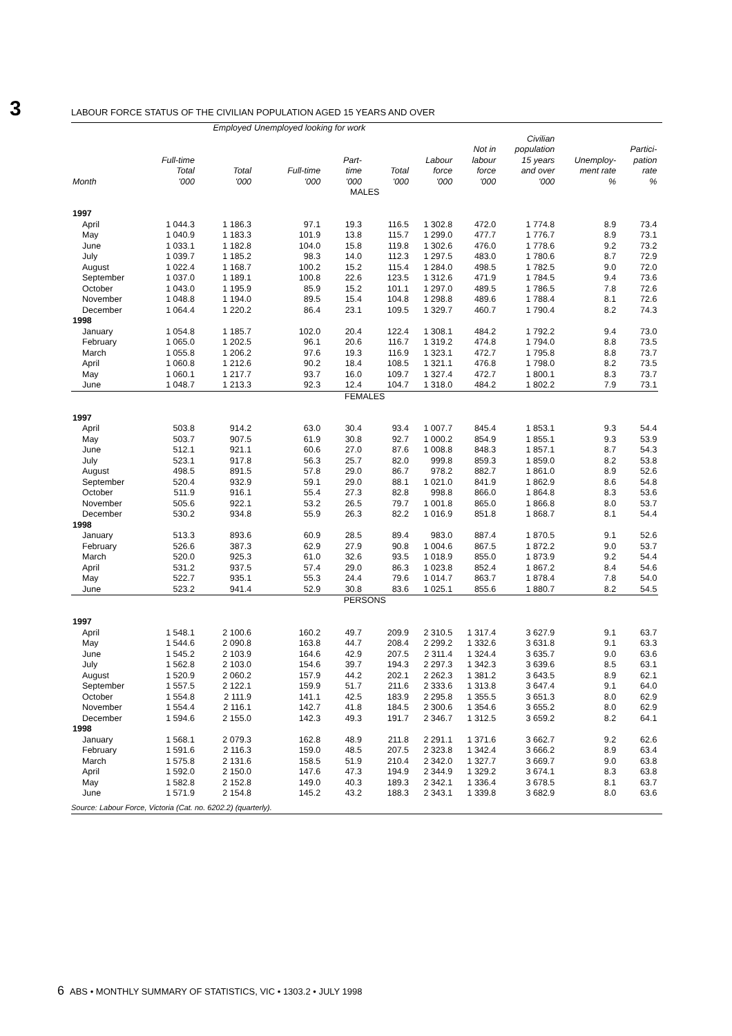3 LABOUR FORCE STATUS OF THE CIVILIAN POPULATION AGED 15 YEARS AND OVER
| | | Employed | Unemployed looking for work | | | | | | | | |
| --- | --- | --- | --- | --- | --- | --- | --- | --- | --- | --- | --- |
| | Full-time Total | Total | Full-time | Part- time | Total | Labour force | Not in labour force | Civilian population 15 years and over | Unemploy- ment rate | Partici- pation rate | |
| Month | '000 | '000 | '000 | '000 | '000 | '000 | '000 | '000 | % | % | |
| MALES | | | | | | | | | | | |
| 1997 | | | | | | | | | | | |
| April | 1 044.3 | 1 186.3 | 97.1 | 19.3 | 116.5 | 1 302.8 | 472.0 | 1 774.8 | 8.9 | 73.4 | |
| May | 1 040.9 | 1 183.3 | 101.9 | 13.8 | 115.7 | 1 299.0 | 477.7 | 1 776.7 | 8.9 | 73.1 | |
| June | 1 033.1 | 1 182.8 | 104.0 | 15.8 | 119.8 | 1 302.6 | 476.0 | 1 778.6 | 9.2 | 73.2 | |
| July | 1 039.7 | 1 185.2 | 98.3 | 14.0 | 112.3 | 1 297.5 | 483.0 | 1 780.6 | 8.7 | 72.9 | |
| August | 1 022.4 | 1 168.7 | 100.2 | 15.2 | 115.4 | 1 284.0 | 498.5 | 1 782.5 | 9.0 | 72.0 | |
| September | 1 037.0 | 1 189.1 | 100.8 | 22.6 | 123.5 | 1 312.6 | 471.9 | 1 784.5 | 9.4 | 73.6 | |
| October | 1 043.0 | 1 195.9 | 85.9 | 15.2 | 101.1 | 1 297.0 | 489.5 | 1 786.5 | 7.8 | 72.6 | |
| November | 1 048.8 | 1 194.0 | 89.5 | 15.4 | 104.8 | 1 298.8 | 489.6 | 1 788.4 | 8.1 | 72.6 | |
| December | 1 064.4 | 1 220.2 | 86.4 | 23.1 | 109.5 | 1 329.7 | 460.7 | 1 790.4 | 8.2 | 74.3 | |
| 1998 | | | | | | | | | | | |
| January | 1 054.8 | 1 185.7 | 102.0 | 20.4 | 122.4 | 1 308.1 | 484.2 | 1 792.2 | 9.4 | 73.0 | |
| February | 1 065.0 | 1 202.5 | 96.1 | 20.6 | 116.7 | 1 319.2 | 474.8 | 1 794.0 | 8.8 | 73.5 | |
| March | 1 055.8 | 1 206.2 | 97.6 | 19.3 | 116.9 | 1 323.1 | 472.7 | 1 795.8 | 8.8 | 73.7 | |
| April | 1 060.8 | 1 212.6 | 90.2 | 18.4 | 108.5 | 1 321.1 | 476.8 | 1 798.0 | 8.2 | 73.5 | |
| May | 1 060.1 | 1 217.7 | 93.7 | 16.0 | 109.7 | 1 327.4 | 472.7 | 1 800.1 | 8.3 | 73.7 | |
| June | 1 048.7 | 1 213.3 | 92.3 | 12.4 | 104.7 | 1 318.0 | 484.2 | 1 802.2 | 7.9 | 73.1 | |
| FEMALES | | | | | | | | | | | |
| 1997 | | | | | | | | | | | |
| April | 503.8 | 914.2 | 63.0 | 30.4 | 93.4 | 1 007.7 | 845.4 | 1 853.1 | 9.3 | 54.4 | |
| May | 503.7 | 907.5 | 61.9 | 30.8 | 92.7 | 1 000.2 | 854.9 | 1 855.1 | 9.3 | 53.9 | |
| June | 512.1 | 921.1 | 60.6 | 27.0 | 87.6 | 1 008.8 | 848.3 | 1 857.1 | 8.7 | 54.3 | |
| July | 523.1 | 917.8 | 56.3 | 25.7 | 82.0 | 999.8 | 859.3 | 1 859.0 | 8.2 | 53.8 | |
| August | 498.5 | 891.5 | 57.8 | 29.0 | 86.7 | 978.2 | 882.7 | 1 861.0 | 8.9 | 52.6 | |
| September | 520.4 | 932.9 | 59.1 | 29.0 | 88.1 | 1 021.0 | 841.9 | 1 862.9 | 8.6 | 54.8 | |
| October | 511.9 | 916.1 | 55.4 | 27.3 | 82.8 | 998.8 | 866.0 | 1 864.8 | 8.3 | 53.6 | |
| November | 505.6 | 922.1 | 53.2 | 26.5 | 79.7 | 1 001.8 | 865.0 | 1 866.8 | 8.0 | 53.7 | |
| December | 530.2 | 934.8 | 55.9 | 26.3 | 82.2 | 1 016.9 | 851.8 | 1 868.7 | 8.1 | 54.4 | |
| 1998 | | | | | | | | | | | |
| January | 513.3 | 893.6 | 60.9 | 28.5 | 89.4 | 983.0 | 887.4 | 1 870.5 | 9.1 | 52.6 | |
| February | 526.6 | 387.3 | 62.9 | 27.9 | 90.8 | 1 004.6 | 867.5 | 1 872.2 | 9.0 | 53.7 | |
| March | 520.0 | 925.3 | 61.0 | 32.6 | 93.5 | 1 018.9 | 855.0 | 1 873.9 | 9.2 | 54.4 | |
| April | 531.2 | 937.5 | 57.4 | 29.0 | 86.3 | 1 023.8 | 852.4 | 1 867.2 | 8.4 | 54.6 | |
| May | 522.7 | 935.1 | 55.3 | 24.4 | 79.6 | 1 014.7 | 863.7 | 1 878.4 | 7.8 | 54.0 | |
| June | 523.2 | 941.4 | 52.9 | 30.8 | 83.6 | 1 025.1 | 855.6 | 1 880.7 | 8.2 | 54.5 | |
| PERSONS | | | | | | | | | | | |
| 1997 | | | | | | | | | | | |
| April | 1 548.1 | 2 100.6 | 160.2 | 49.7 | 209.9 | 2 310.5 | 1 317.4 | 3 627.9 | 9.1 | 63.7 | |
| May | 1 544.6 | 2 090.8 | 163.8 | 44.7 | 208.4 | 2 299.2 | 1 332.6 | 3 631.8 | 9.1 | 63.3 | |
| June | 1 545.2 | 2 103.9 | 164.6 | 42.9 | 207.5 | 2 311.4 | 1 324.4 | 3 635.7 | 9.0 | 63.6 | |
| July | 1 562.8 | 2 103.0 | 154.6 | 39.7 | 194.3 | 2 297.3 | 1 342.3 | 3 639.6 | 8.5 | 63.1 | |
| August | 1 520.9 | 2 060.2 | 157.9 | 44.2 | 202.1 | 2 262.3 | 1 381.2 | 3 643.5 | 8.9 | 62.1 | |
| September | 1 557.5 | 2 122.1 | 159.9 | 51.7 | 211.6 | 2 333.6 | 1 313.8 | 3 647.4 | 9.1 | 64.0 | |
| October | 1 554.8 | 2 111.9 | 141.1 | 42.5 | 183.9 | 2 295.8 | 1 355.5 | 3 651.3 | 8.0 | 62.9 | |
| November | 1 554.4 | 2 116.1 | 142.7 | 41.8 | 184.5 | 2 300.6 | 1 354.6 | 3 655.2 | 8.0 | 62.9 | |
| December | 1 594.6 | 2 155.0 | 142.3 | 49.3 | 191.7 | 2 346.7 | 1 312.5 | 3 659.2 | 8.2 | 64.1 | |
| 1998 | | | | | | | | | | | |
| January | 1 568.1 | 2 079.3 | 162.8 | 48.9 | 211.8 | 2 291.1 | 1 371.6 | 3 662.7 | 9.2 | 62.6 | |
| February | 1 591.6 | 2 116.3 | 159.0 | 48.5 | 207.5 | 2 323.8 | 1 342.4 | 3 666.2 | 8.9 | 63.4 | |
| March | 1 575.8 | 2 131.6 | 158.5 | 51.9 | 210.4 | 2 342.0 | 1 327.7 | 3 669.7 | 9.0 | 63.8 | |
| April | 1 592.0 | 2 150.0 | 147.6 | 47.3 | 194.9 | 2 344.9 | 1 329.2 | 3 674.1 | 8.3 | 63.8 | |
| May | 1 582.8 | 2 152.8 | 149.0 | 40.3 | 189.3 | 2 342.1 | 1 336.4 | 3 678.5 | 8.1 | 63.7 | |
| June | 1 571.9 | 2 154.8 | 145.2 | 43.2 | 188.3 | 2 343.1 | 1 339.8 | 3 682.9 | 8.0 | 63.6 | |
Source: Labour Force, Victoria (Cat. no. 6202.2) (quarterly).
6 ABS • MONTHLY SUMMARY OF STATISTICS, VIC • 1303.2 • JULY 1998